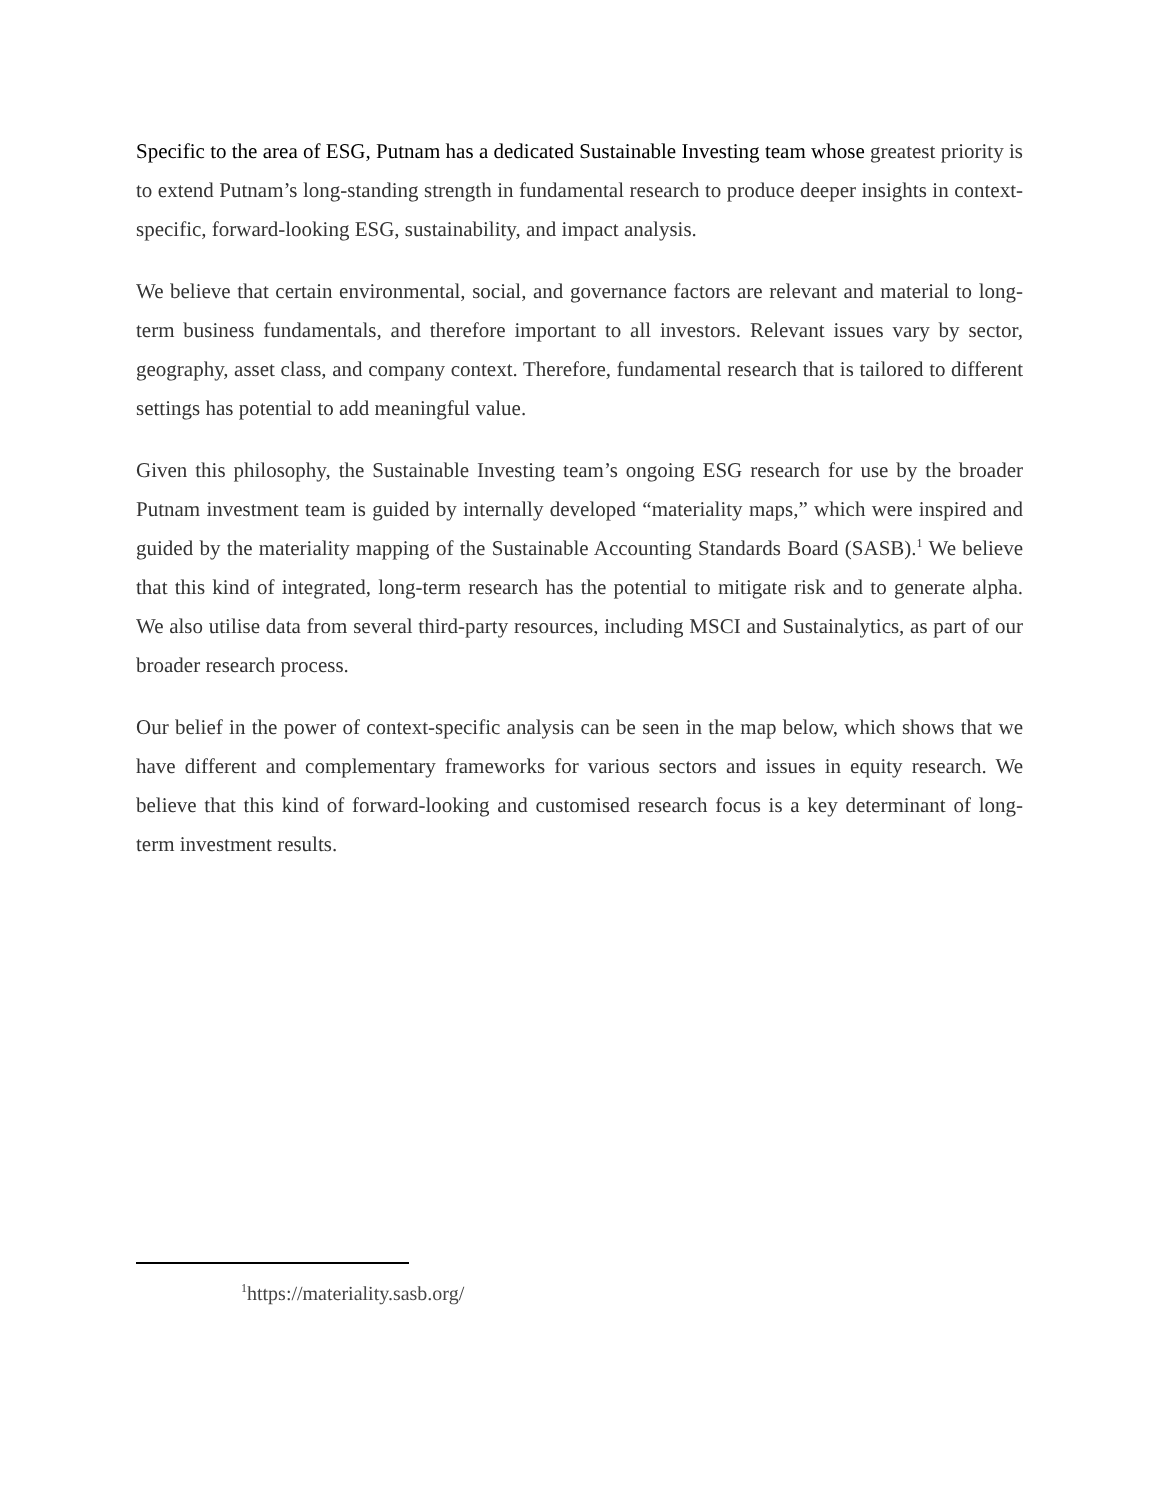Specific to the area of ESG, Putnam has a dedicated Sustainable Investing team whose greatest priority is to extend Putnam’s long-standing strength in fundamental research to produce deeper insights in context-specific, forward-looking ESG, sustainability, and impact analysis.
We believe that certain environmental, social, and governance factors are relevant and material to long-term business fundamentals, and therefore important to all investors. Relevant issues vary by sector, geography, asset class, and company context. Therefore, fundamental research that is tailored to different settings has potential to add meaningful value.
Given this philosophy, the Sustainable Investing team’s ongoing ESG research for use by the broader Putnam investment team is guided by internally developed “materiality maps,” which were inspired and guided by the materiality mapping of the Sustainable Accounting Standards Board (SASB).<sup>1</sup> We believe that this kind of integrated, long-term research has the potential to mitigate risk and to generate alpha. We also utilise data from several third-party resources, including MSCI and Sustainalytics, as part of our broader research process.
Our belief in the power of context-specific analysis can be seen in the map below, which shows that we have different and complementary frameworks for various sectors and issues in equity research. We believe that this kind of forward-looking and customised research focus is a key determinant of long-term investment results.
<sup>1</sup> https://materiality.sasb.org/